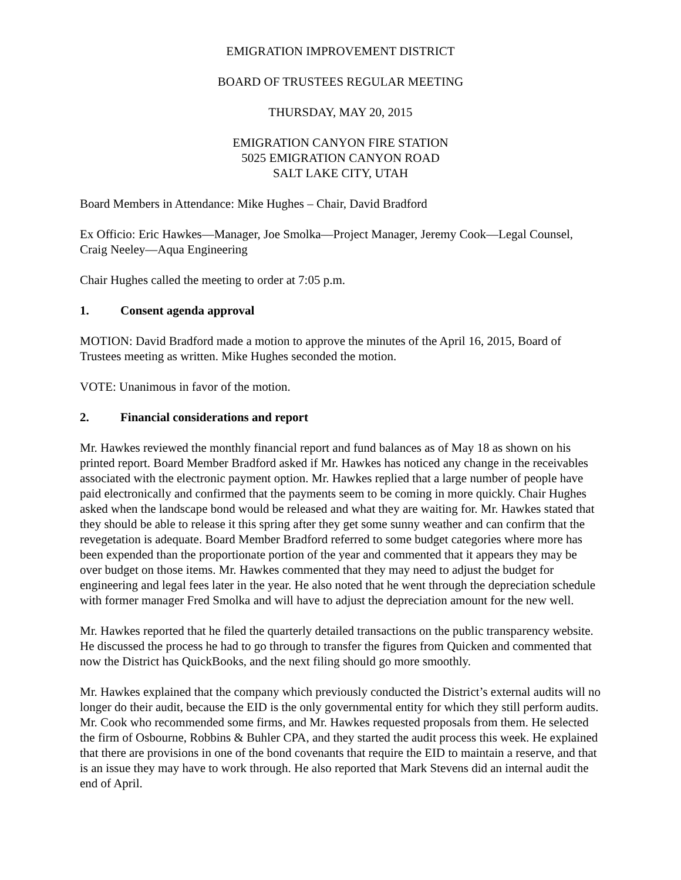EMIGRATION IMPROVEMENT DISTRICT
BOARD OF TRUSTEES REGULAR MEETING
THURSDAY, MAY 20, 2015
EMIGRATION CANYON FIRE STATION
5025 EMIGRATION CANYON ROAD
SALT LAKE CITY, UTAH
Board Members in Attendance: Mike Hughes – Chair, David Bradford
Ex Officio: Eric Hawkes—Manager, Joe Smolka—Project Manager, Jeremy Cook—Legal Counsel, Craig Neeley—Aqua Engineering
Chair Hughes called the meeting to order at 7:05 p.m.
1. Consent agenda approval
MOTION: David Bradford made a motion to approve the minutes of the April 16, 2015, Board of Trustees meeting as written. Mike Hughes seconded the motion.
VOTE: Unanimous in favor of the motion.
2. Financial considerations and report
Mr. Hawkes reviewed the monthly financial report and fund balances as of May 18 as shown on his printed report. Board Member Bradford asked if Mr. Hawkes has noticed any change in the receivables associated with the electronic payment option. Mr. Hawkes replied that a large number of people have paid electronically and confirmed that the payments seem to be coming in more quickly. Chair Hughes asked when the landscape bond would be released and what they are waiting for. Mr. Hawkes stated that they should be able to release it this spring after they get some sunny weather and can confirm that the revegetation is adequate. Board Member Bradford referred to some budget categories where more has been expended than the proportionate portion of the year and commented that it appears they may be over budget on those items. Mr. Hawkes commented that they may need to adjust the budget for engineering and legal fees later in the year. He also noted that he went through the depreciation schedule with former manager Fred Smolka and will have to adjust the depreciation amount for the new well.
Mr. Hawkes reported that he filed the quarterly detailed transactions on the public transparency website. He discussed the process he had to go through to transfer the figures from Quicken and commented that now the District has QuickBooks, and the next filing should go more smoothly.
Mr. Hawkes explained that the company which previously conducted the District’s external audits will no longer do their audit, because the EID is the only governmental entity for which they still perform audits. Mr. Cook who recommended some firms, and Mr. Hawkes requested proposals from them. He selected the firm of Osbourne, Robbins & Buhler CPA, and they started the audit process this week. He explained that there are provisions in one of the bond covenants that require the EID to maintain a reserve, and that is an issue they may have to work through. He also reported that Mark Stevens did an internal audit the end of April.